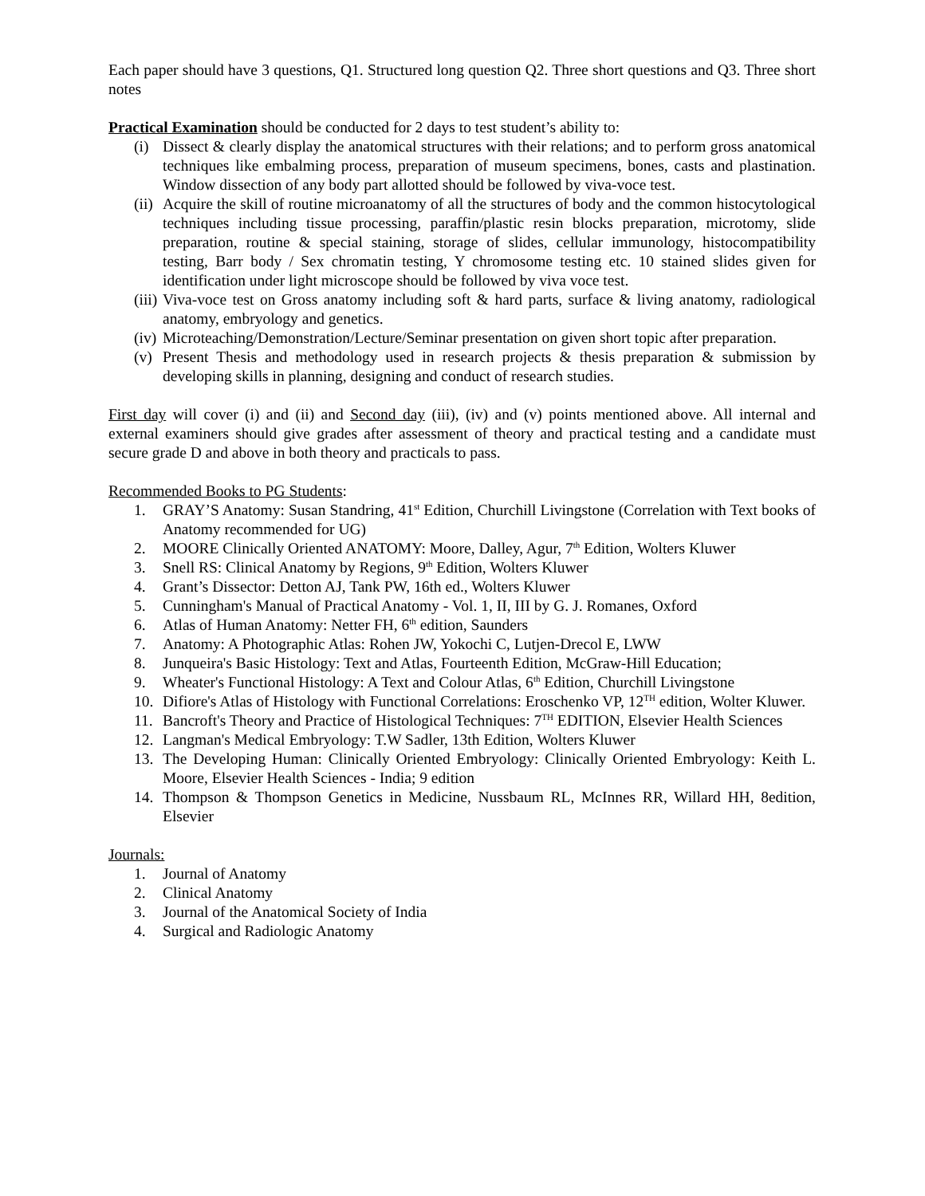Each paper should have 3 questions, Q1. Structured long question Q2. Three short questions and Q3. Three short notes
Practical Examination should be conducted for 2 days to test student’s ability to:
(i) Dissect & clearly display the anatomical structures with their relations; and to perform gross anatomical techniques like embalming process, preparation of museum specimens, bones, casts and plastination. Window dissection of any body part allotted should be followed by viva-voce test.
(ii) Acquire the skill of routine microanatomy of all the structures of body and the common histocytological techniques including tissue processing, paraffin/plastic resin blocks preparation, microtomy, slide preparation, routine & special staining, storage of slides, cellular immunology, histocompatibility testing, Barr body / Sex chromatin testing, Y chromosome testing etc. 10 stained slides given for identification under light microscope should be followed by viva voce test.
(iii) Viva-voce test on Gross anatomy including soft & hard parts, surface & living anatomy, radiological anatomy, embryology and genetics.
(iv) Microteaching/Demonstration/Lecture/Seminar presentation on given short topic after preparation.
(v) Present Thesis and methodology used in research projects & thesis preparation & submission by developing skills in planning, designing and conduct of research studies.
First day will cover (i) and (ii) and Second day (iii), (iv) and (v) points mentioned above. All internal and external examiners should give grades after assessment of theory and practical testing and a candidate must secure grade D and above in both theory and practicals to pass.
Recommended Books to PG Students:
1. GRAY’S Anatomy: Susan Standring, 41<sup>st</sup> Edition, Churchill Livingstone (Correlation with Text books of Anatomy recommended for UG)
2. MOORE Clinically Oriented ANATOMY: Moore, Dalley, Agur, 7<sup>th</sup> Edition, Wolters Kluwer
3. Snell RS: Clinical Anatomy by Regions, 9<sup>th</sup> Edition, Wolters Kluwer
4. Grant’s Dissector: Detton AJ, Tank PW, 16th ed., Wolters Kluwer
5. Cunningham's Manual of Practical Anatomy - Vol. 1, II, III by G. J. Romanes, Oxford
6. Atlas of Human Anatomy: Netter FH, 6<sup>th</sup> edition, Saunders
7. Anatomy: A Photographic Atlas: Rohen JW, Yokochi C, Lutjen-Drecol E, LWW
8. Junqueira's Basic Histology: Text and Atlas, Fourteenth Edition, McGraw-Hill Education;
9. Wheater's Functional Histology: A Text and Colour Atlas, 6<sup>th</sup> Edition, Churchill Livingstone
10. Difiore's Atlas of Histology with Functional Correlations: Eroschenko VP, 12<sup>TH</sup> edition, Wolter Kluwer.
11. Bancroft's Theory and Practice of Histological Techniques: 7<sup>TH</sup> EDITION, Elsevier Health Sciences
12. Langman's Medical Embryology: T.W Sadler, 13th Edition, Wolters Kluwer
13. The Developing Human: Clinically Oriented Embryology: Clinically Oriented Embryology: Keith L. Moore, Elsevier Health Sciences - India; 9 edition
14. Thompson & Thompson Genetics in Medicine, Nussbaum RL, McInnes RR, Willard HH, 8edition, Elsevier
Journals:
1. Journal of Anatomy
2. Clinical Anatomy
3. Journal of the Anatomical Society of India
4. Surgical and Radiologic Anatomy